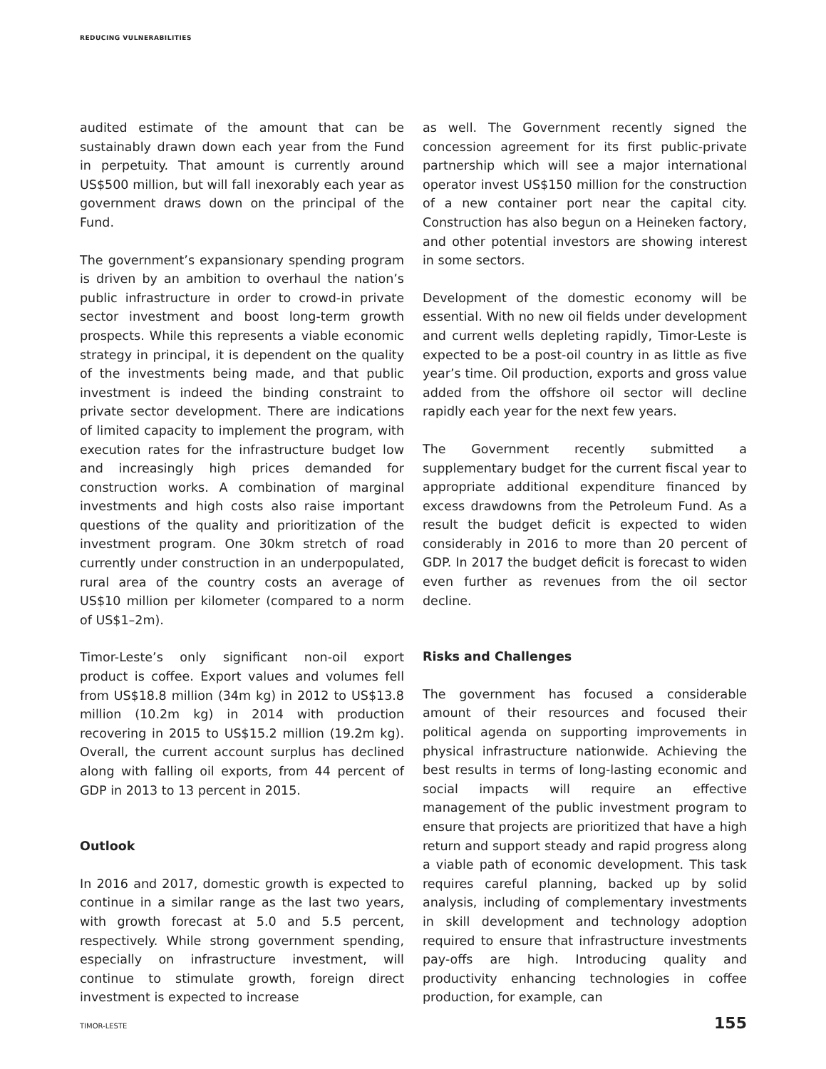REDUCING VULNERABILITIES
audited estimate of the amount that can be sustainably drawn down each year from the Fund in perpetuity. That amount is currently around US$500 million, but will fall inexorably each year as government draws down on the principal of the Fund.
The government’s expansionary spending program is driven by an ambition to overhaul the nation’s public infrastructure in order to crowd-in private sector investment and boost long-term growth prospects. While this represents a viable economic strategy in principal, it is dependent on the quality of the investments being made, and that public investment is indeed the binding constraint to private sector development. There are indications of limited capacity to implement the program, with execution rates for the infrastructure budget low and increasingly high prices demanded for construction works. A combination of marginal investments and high costs also raise important questions of the quality and prioritization of the investment program. One 30km stretch of road currently under construction in an underpopulated, rural area of the country costs an average of US$10 million per kilometer (compared to a norm of US$1–2m).
Timor-Leste’s only significant non-oil export product is coffee. Export values and volumes fell from US$18.8 million (34m kg) in 2012 to US$13.8 million (10.2m kg) in 2014 with production recovering in 2015 to US$15.2 million (19.2m kg). Overall, the current account surplus has declined along with falling oil exports, from 44 percent of GDP in 2013 to 13 percent in 2015.
Outlook
In 2016 and 2017, domestic growth is expected to continue in a similar range as the last two years, with growth forecast at 5.0 and 5.5 percent, respectively. While strong government spending, especially on infrastructure investment, will continue to stimulate growth, foreign direct investment is expected to increase
as well. The Government recently signed the concession agreement for its first public-private partnership which will see a major international operator invest US$150 million for the construction of a new container port near the capital city. Construction has also begun on a Heineken factory, and other potential investors are showing interest in some sectors.
Development of the domestic economy will be essential. With no new oil fields under development and current wells depleting rapidly, Timor-Leste is expected to be a post-oil country in as little as five year’s time. Oil production, exports and gross value added from the offshore oil sector will decline rapidly each year for the next few years.
The Government recently submitted a supplementary budget for the current fiscal year to appropriate additional expenditure financed by excess drawdowns from the Petroleum Fund. As a result the budget deficit is expected to widen considerably in 2016 to more than 20 percent of GDP. In 2017 the budget deficit is forecast to widen even further as revenues from the oil sector decline.
Risks and Challenges
The government has focused a considerable amount of their resources and focused their political agenda on supporting improvements in physical infrastructure nationwide. Achieving the best results in terms of long-lasting economic and social impacts will require an effective management of the public investment program to ensure that projects are prioritized that have a high return and support steady and rapid progress along a viable path of economic development. This task requires careful planning, backed up by solid analysis, including of complementary investments in skill development and technology adoption required to ensure that infrastructure investments pay-offs are high. Introducing quality and productivity enhancing technologies in coffee production, for example, can
TIMOR-LESTE 155